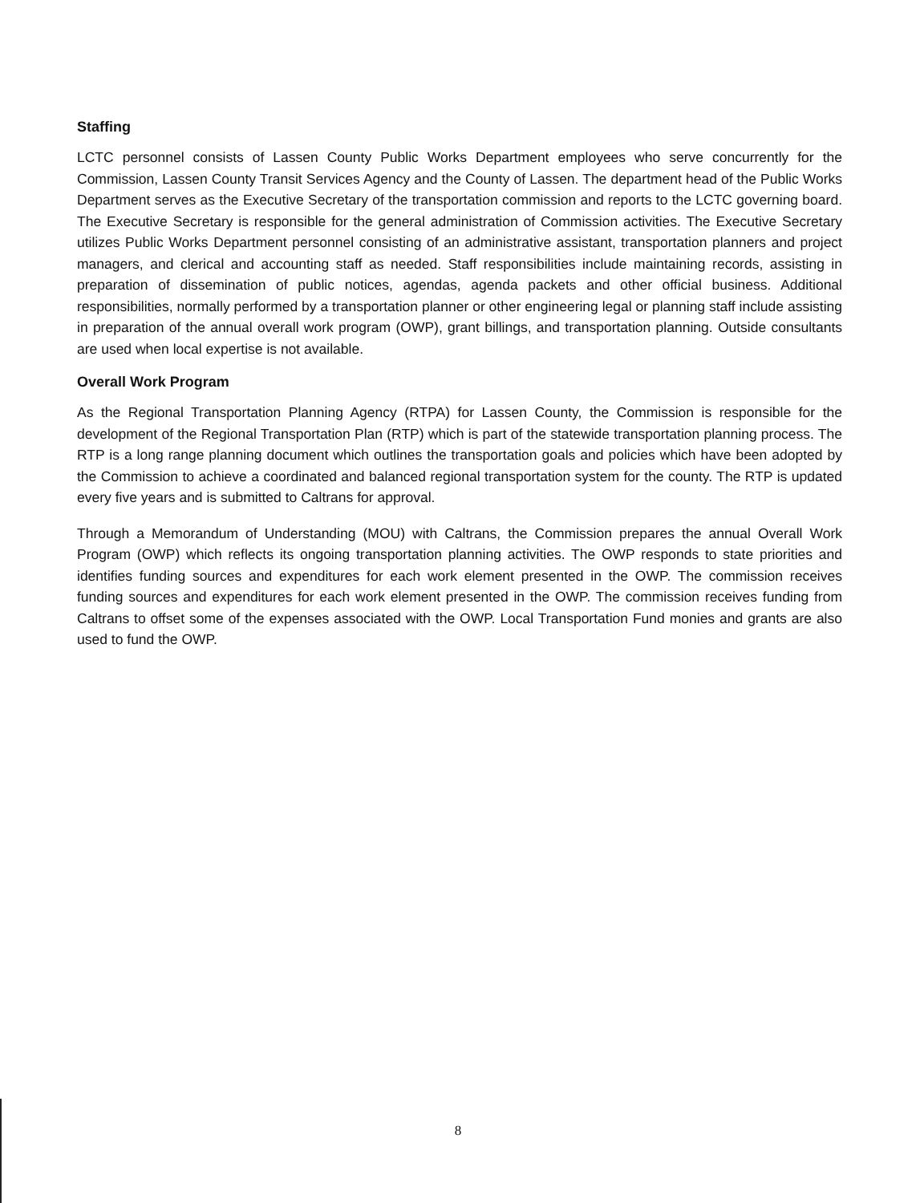Staffing
LCTC personnel consists of Lassen County Public Works Department employees who serve concurrently for the Commission, Lassen County Transit Services Agency and the County of Lassen. The department head of the Public Works Department serves as the Executive Secretary of the transportation commission and reports to the LCTC governing board. The Executive Secretary is responsible for the general administration of Commission activities. The Executive Secretary utilizes Public Works Department personnel consisting of an administrative assistant, transportation planners and project managers, and clerical and accounting staff as needed. Staff responsibilities include maintaining records, assisting in preparation of dissemination of public notices, agendas, agenda packets and other official business. Additional responsibilities, normally performed by a transportation planner or other engineering legal or planning staff include assisting in preparation of the annual overall work program (OWP), grant billings, and transportation planning. Outside consultants are used when local expertise is not available.
Overall Work Program
As the Regional Transportation Planning Agency (RTPA) for Lassen County, the Commission is responsible for the development of the Regional Transportation Plan (RTP) which is part of the statewide transportation planning process. The RTP is a long range planning document which outlines the transportation goals and policies which have been adopted by the Commission to achieve a coordinated and balanced regional transportation system for the county. The RTP is updated every five years and is submitted to Caltrans for approval.
Through a Memorandum of Understanding (MOU) with Caltrans, the Commission prepares the annual Overall Work Program (OWP) which reflects its ongoing transportation planning activities. The OWP responds to state priorities and identifies funding sources and expenditures for each work element presented in the OWP. The commission receives funding sources and expenditures for each work element presented in the OWP. The commission receives funding from Caltrans to offset some of the expenses associated with the OWP. Local Transportation Fund monies and grants are also used to fund the OWP.
8